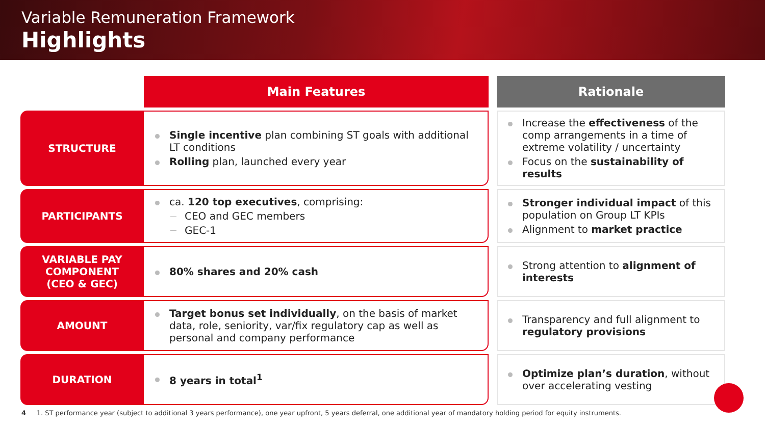Variable Remuneration Framework
Highlights
| | Main Features | | Rationale |
| STRUCTURE | Single incentive plan combining ST goals with additional LT conditions Rolling plan, launched every year | | Increase the effectiveness of the comp arrangements in a time of extreme volatility / uncertainty Focus on the sustainability of results |
| PARTICIPANTS | ca. 120 top executives , comprising: CEO and GEC members GEC-1 | | Stronger individual impact of this population on Group LT KPIs Alignment to market practice |
| VARIABLE PAY COMPONENT (CEO & GEC) | 80% shares and 20% cash | | Strong attention to alignment of interests |
| AMOUNT | Target bonus set individually , on the basis of market data, role, seniority, var/fix regulatory cap as well as personal and company performance | | Transparency and full alignment to regulatory provisions |
| DURATION | 8 years in total<sup>1</sup> | | Optimize plan’s duration , without over accelerating vesting |
4 1. ST performance year (subject to additional 3 years performance), one year upfront, 5 years deferral, one additional year of mandatory holding period for equity instruments.